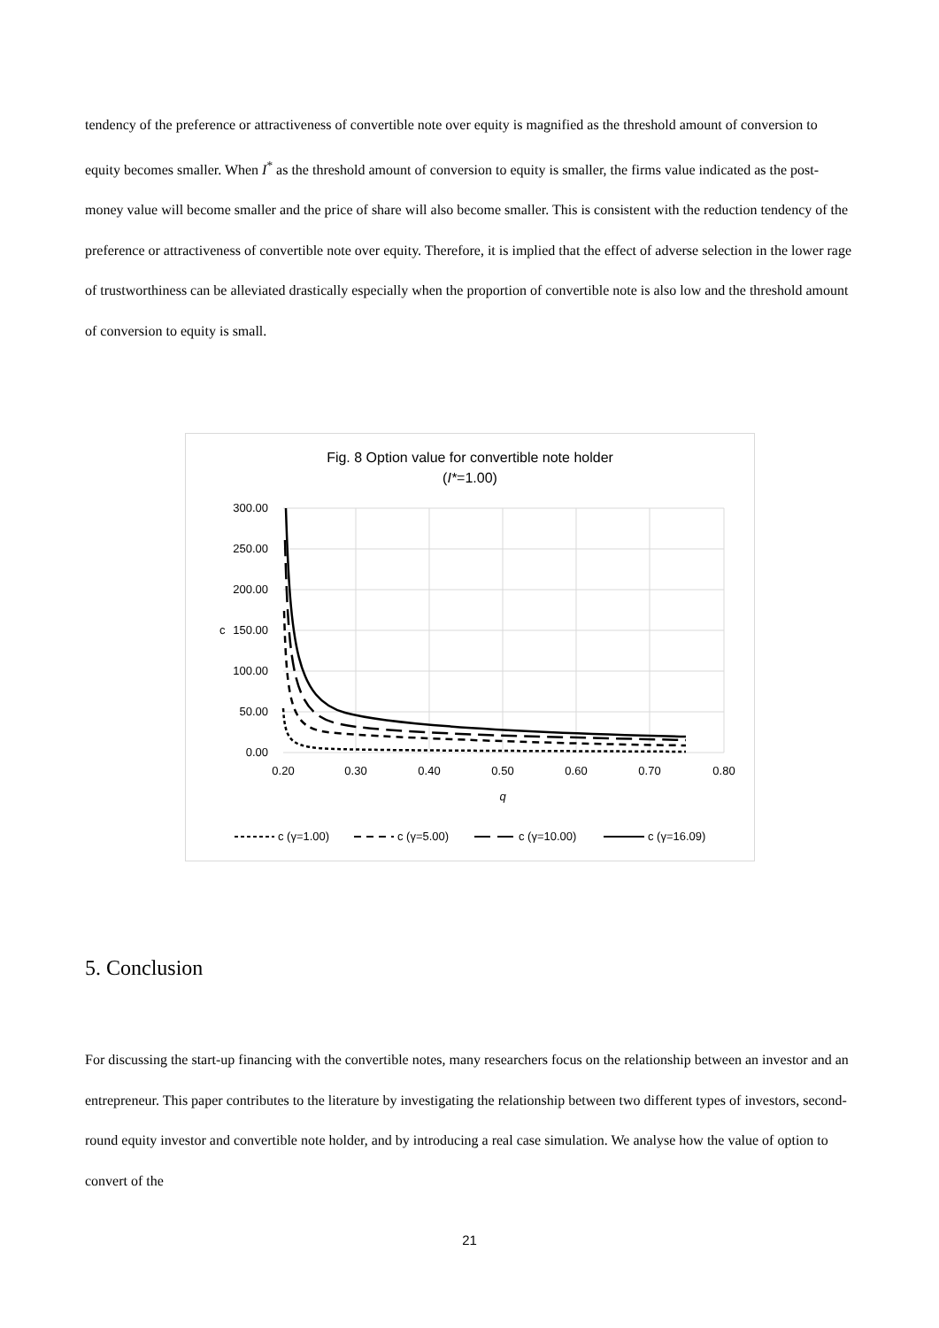tendency of the preference or attractiveness of convertible note over equity is magnified as the threshold amount of conversion to equity becomes smaller. When I<sup>*</sup> as the threshold amount of conversion to equity is smaller, the firms value indicated as the post-money value will become smaller and the price of share will also become smaller. This is consistent with the reduction tendency of the preference or attractiveness of convertible note over equity. Therefore, it is implied that the effect of adverse selection in the lower rage of trustworthiness can be alleviated drastically especially when the proportion of convertible note is also low and the threshold amount of conversion to equity is small.
Fig. 8 Option value for convertible note holder
(I*=1.00)
300.00
250.00
200.00
150.00
100.00
50.00
0.00
0.20
0.30
0.40
0.50
0.60
0.70
0.80
q
c
c (γ=1.00)
c (γ=5.00)
c (γ=10.00)
c (γ=16.09)
5. Conclusion
For discussing the start-up financing with the convertible notes, many researchers focus on the relationship between an investor and an entrepreneur. This paper contributes to the literature by investigating the relationship between two different types of investors, second-round equity investor and convertible note holder, and by introducing a real case simulation. We analyse how the value of option to convert of the
21